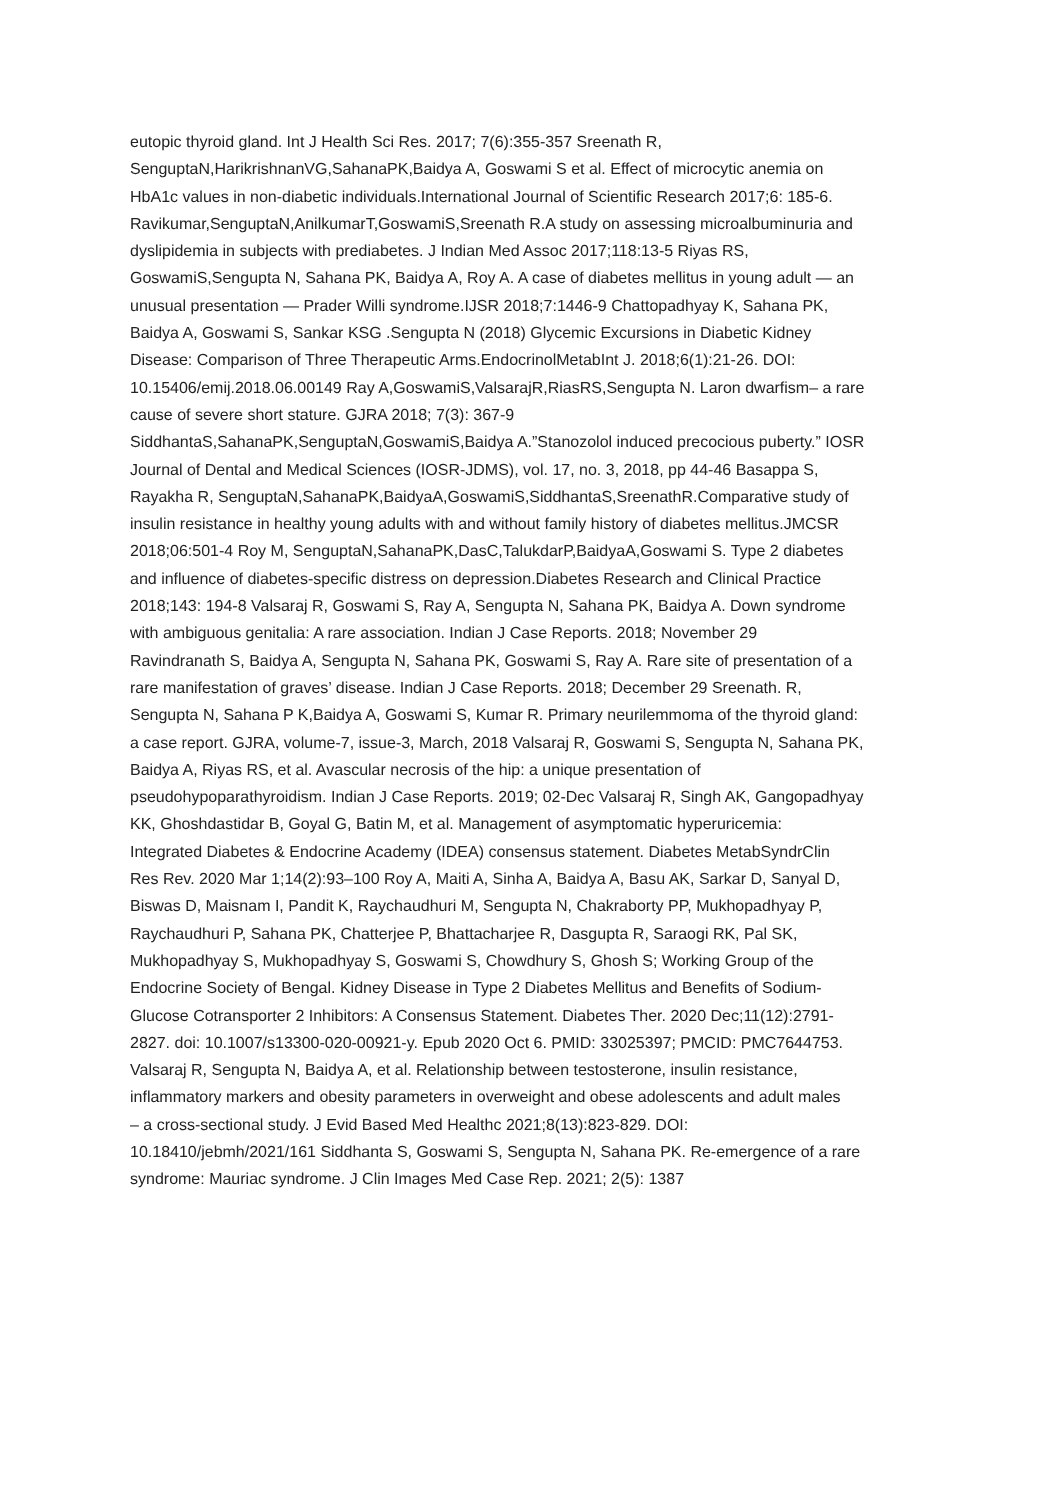eutopic thyroid gland. Int J Health Sci Res. 2017; 7(6):355-357 Sreenath R,
SenguptaN,HarikrishnanVG,SahanaPK,Baidya A, Goswami S et al. Effect of microcytic anemia on
HbA1c values in non-diabetic individuals.International Journal of Scientific Research 2017;6: 185-6.
Ravikumar,SenguptaN,AnilkumarT,GoswamiS,Sreenath R.A study on assessing microalbuminuria and
dyslipidemia in subjects with prediabetes. J Indian Med Assoc 2017;118:13-5 Riyas RS,
GoswamiS,Sengupta N, Sahana PK, Baidya A, Roy A. A case of diabetes mellitus in young adult — an
unusual presentation — Prader Willi syndrome.IJSR 2018;7:1446-9 Chattopadhyay K, Sahana PK,
Baidya A, Goswami S, Sankar KSG .Sengupta N (2018) Glycemic Excursions in Diabetic Kidney
Disease: Comparison of Three Therapeutic Arms.EndocrinolMetabInt J. 2018;6(1):21-26. DOI:
10.15406/emij.2018.06.00149 Ray A,GoswamiS,ValsarajR,RiasRS,Sengupta N. Laron dwarfism– a rare
cause of severe short stature. GJRA 2018; 7(3): 367-9
SiddhantaS,SahanaPK,SenguptaN,GoswamiS,Baidya A.”Stanozolol induced precocious puberty.” IOSR
Journal of Dental and Medical Sciences (IOSR-JDMS), vol. 17, no. 3, 2018, pp 44-46 Basappa S,
Rayakha R, SenguptaN,SahanaPK,BaidyaA,GoswamiS,SiddhantaS,SreenathR.Comparative study of
insulin resistance in healthy young adults with and without family history of diabetes mellitus.JMCSR
2018;06:501-4 Roy M, SenguptaN,SahanaPK,DasC,TalukdarP,BaidyaA,Goswami S. Type 2 diabetes
and influence of diabetes-specific distress on depression.Diabetes Research and Clinical Practice
2018;143: 194-8 Valsaraj R, Goswami S, Ray A, Sengupta N, Sahana PK, Baidya A. Down syndrome
with ambiguous genitalia: A rare association. Indian J Case Reports. 2018; November 29
Ravindranath S, Baidya A, Sengupta N, Sahana PK, Goswami S, Ray A. Rare site of presentation of a
rare manifestation of graves’ disease. Indian J Case Reports. 2018; December 29 Sreenath. R,
Sengupta N, Sahana P K,Baidya A, Goswami S, Kumar R. Primary neurilemmoma of the thyroid gland:
a case report. GJRA, volume-7, issue-3, March, 2018 Valsaraj R, Goswami S, Sengupta N, Sahana PK,
Baidya A, Riyas RS, et al. Avascular necrosis of the hip: a unique presentation of
pseudohypoparathyroidism. Indian J Case Reports. 2019; 02-Dec Valsaraj R, Singh AK, Gangopadhyay
KK, Ghoshdastidar B, Goyal G, Batin M, et al. Management of asymptomatic hyperuricemia:
Integrated Diabetes & Endocrine Academy (IDEA) consensus statement. Diabetes MetabSyndrClin
Res Rev. 2020 Mar 1;14(2):93–100 Roy A, Maiti A, Sinha A, Baidya A, Basu AK, Sarkar D, Sanyal D,
Biswas D, Maisnam I, Pandit K, Raychaudhuri M, Sengupta N, Chakraborty PP, Mukhopadhyay P,
Raychaudhuri P, Sahana PK, Chatterjee P, Bhattacharjee R, Dasgupta R, Saraogi RK, Pal SK,
Mukhopadhyay S, Mukhopadhyay S, Goswami S, Chowdhury S, Ghosh S; Working Group of the
Endocrine Society of Bengal. Kidney Disease in Type 2 Diabetes Mellitus and Benefits of Sodium-
Glucose Cotransporter 2 Inhibitors: A Consensus Statement. Diabetes Ther. 2020 Dec;11(12):2791-
2827. doi: 10.1007/s13300-020-00921-y. Epub 2020 Oct 6. PMID: 33025397; PMCID: PMC7644753.
Valsaraj R, Sengupta N, Baidya A, et al. Relationship between testosterone, insulin resistance,
inflammatory markers and obesity parameters in overweight and obese adolescents and adult males
– a cross-sectional study. J Evid Based Med Healthc 2021;8(13):823-829. DOI:
10.18410/jebmh/2021/161 Siddhanta S, Goswami S, Sengupta N, Sahana PK. Re-emergence of a rare
syndrome: Mauriac syndrome. J Clin Images Med Case Rep. 2021; 2(5): 1387